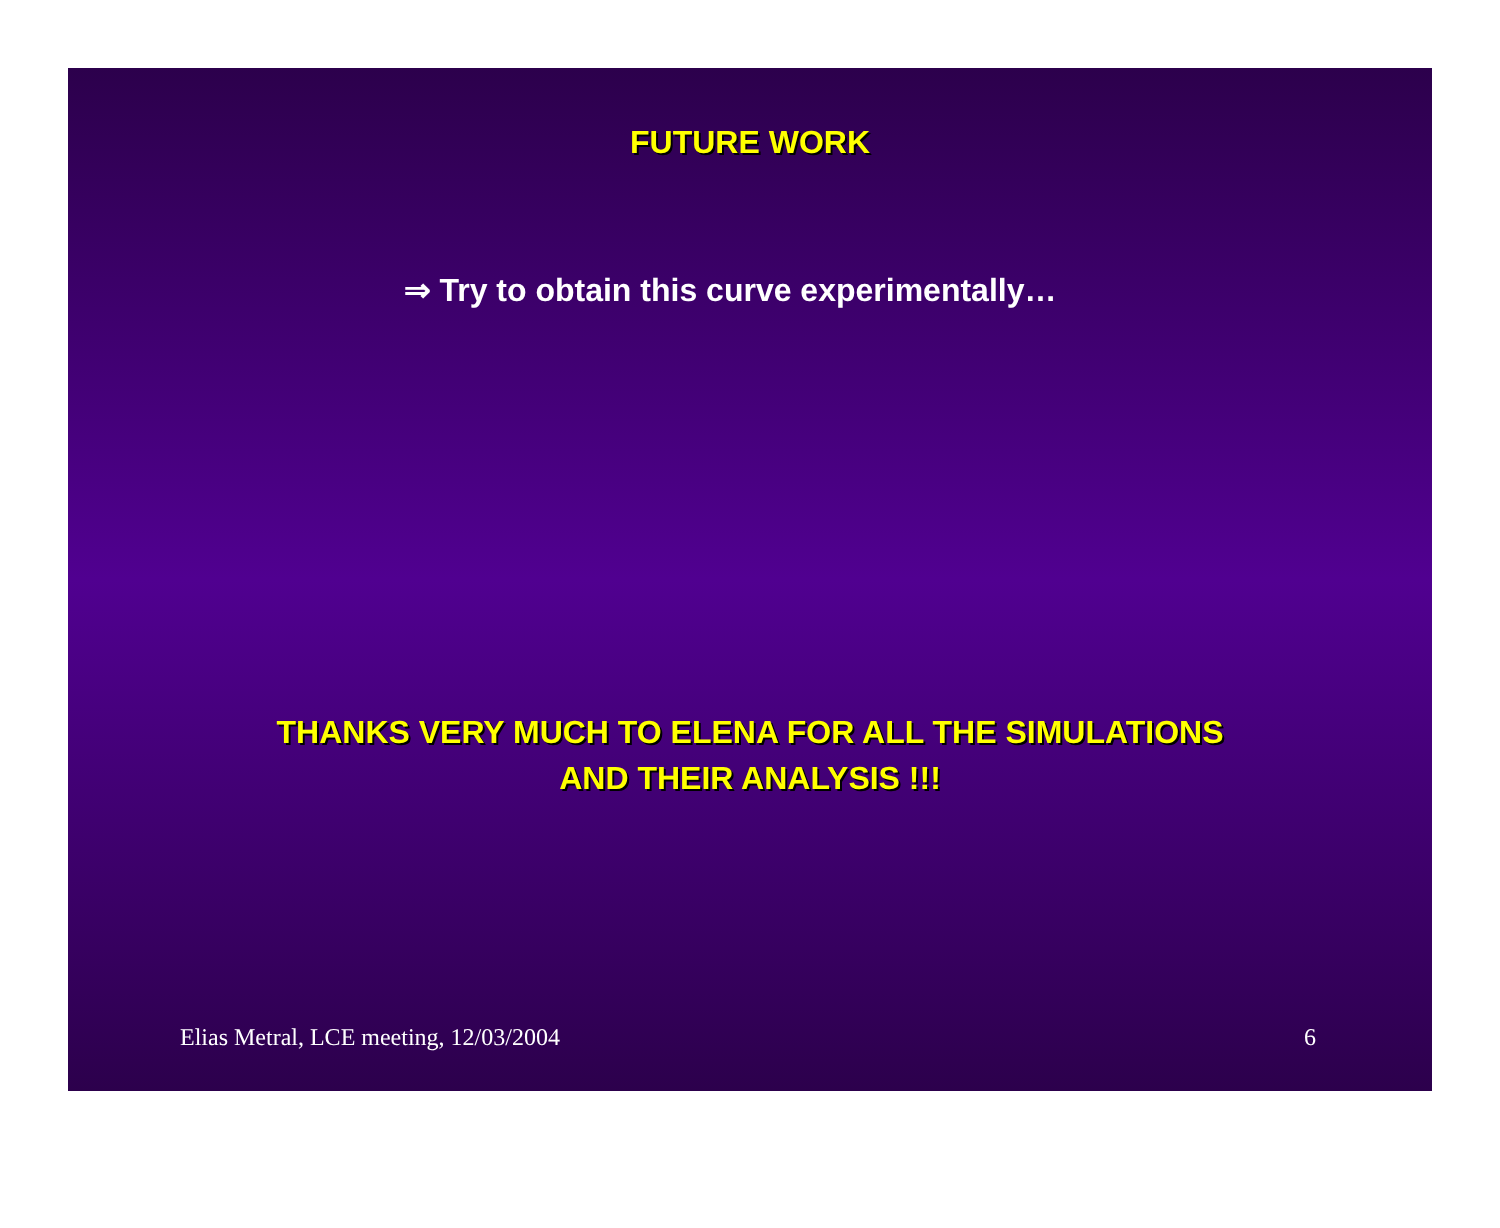FUTURE WORK
⇒ Try to obtain this curve experimentally…
THANKS VERY MUCH TO ELENA FOR ALL THE SIMULATIONS
AND THEIR ANALYSIS !!!
Elias Metral, LCE meeting, 12/03/2004 6